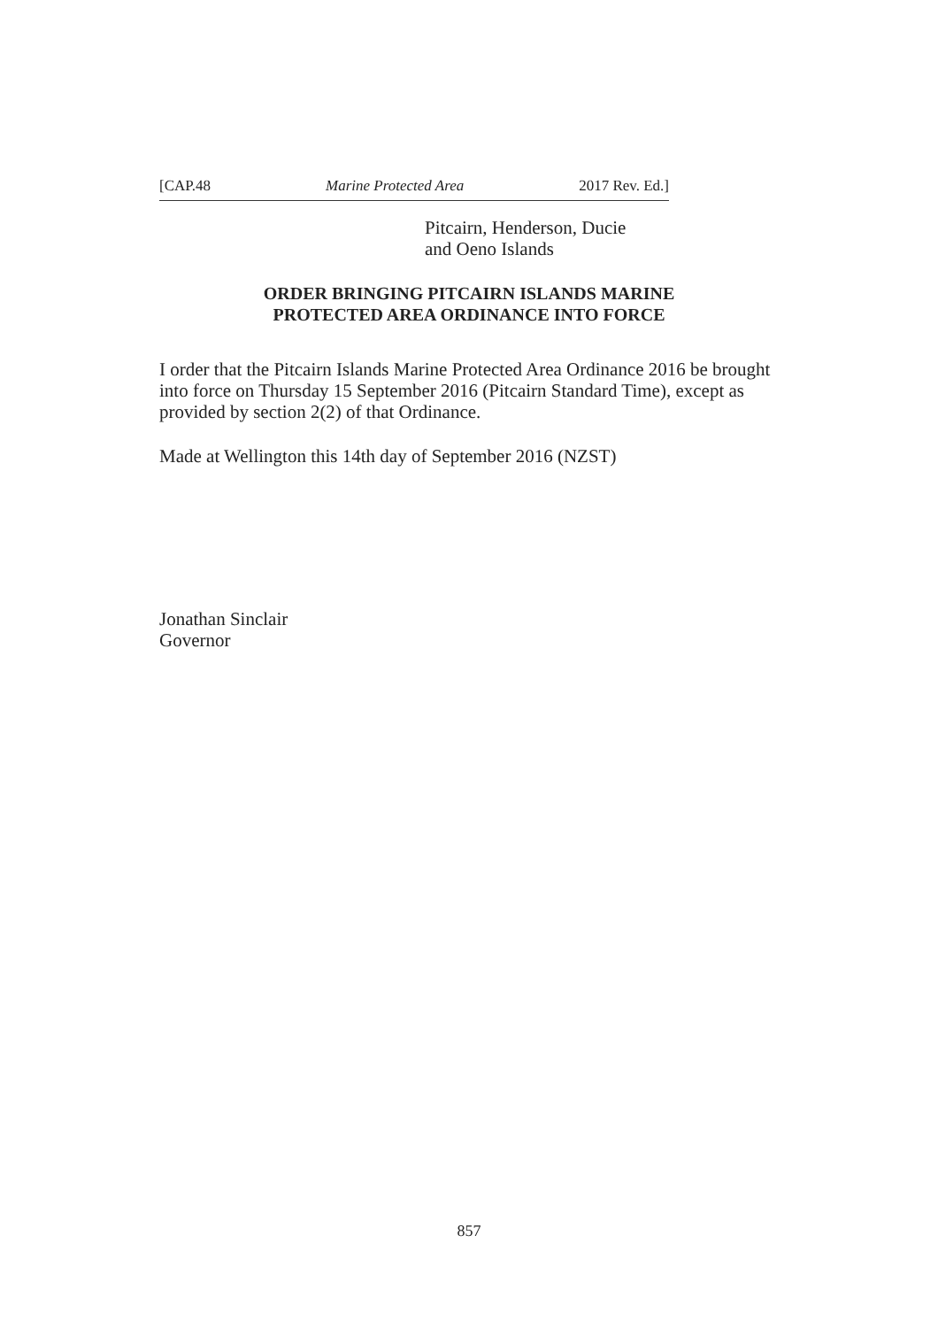[CAP.48 Marine Protected Area 2017 Rev. Ed.]
Pitcairn, Henderson, Ducie
and Oeno Islands
ORDER BRINGING PITCAIRN ISLANDS MARINE
PROTECTED AREA ORDINANCE INTO FORCE
I order that the Pitcairn Islands Marine Protected Area Ordinance 2016 be brought into force on Thursday 15 September 2016 (Pitcairn Standard Time), except as provided by section 2(2) of that Ordinance.
Made at Wellington this 14th day of September 2016 (NZST)
Jonathan Sinclair
Governor
857